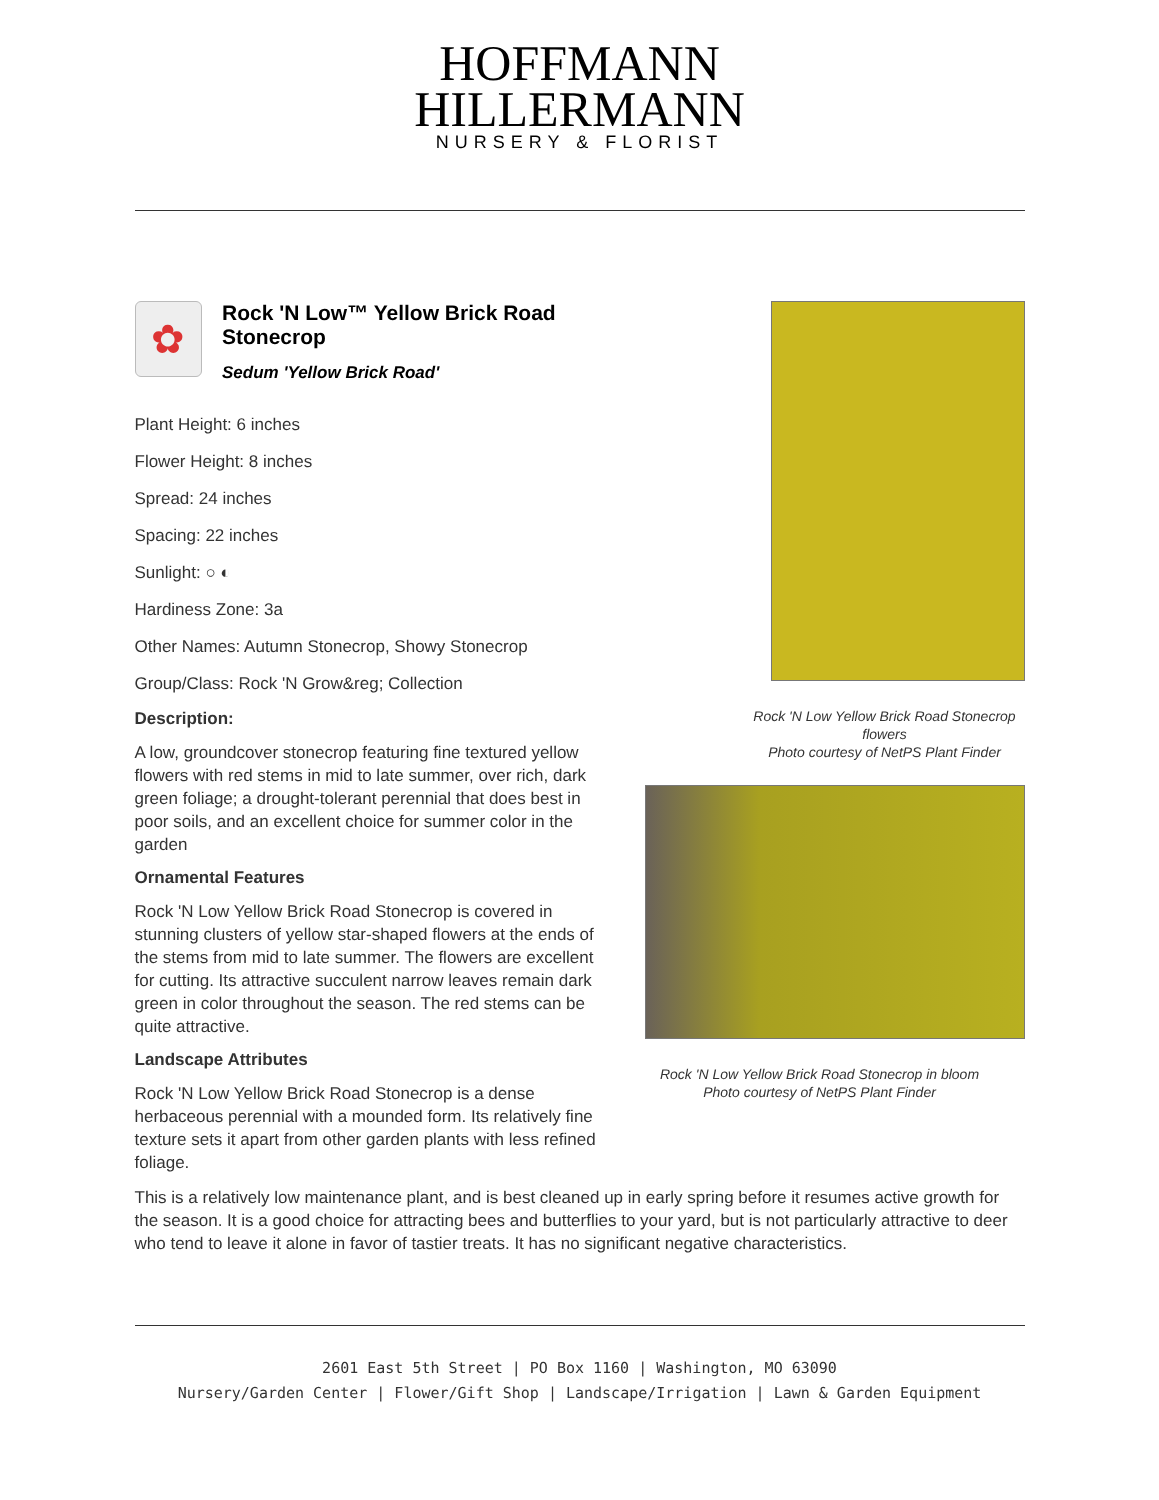HOFFMANN
HILLERMANN
NURSERY & FLORIST
✿
Rock 'N Low™ Yellow Brick Road Stonecrop
Sedum 'Yellow Brick Road'
Plant Height: 6 inches
Flower Height: 8 inches
Spread: 24 inches
Spacing: 22 inches
Sunlight: ○ ◐
Hardiness Zone: 3a
Other Names: Autumn Stonecrop, Showy Stonecrop
Group/Class: Rock 'N Grow&reg; Collection
Description:
A low, groundcover stonecrop featuring fine textured yellow flowers with red stems in mid to late summer, over rich, dark green foliage; a drought-tolerant perennial that does best in poor soils, and an excellent choice for summer color in the garden
Ornamental Features
Rock 'N Low Yellow Brick Road Stonecrop is covered in stunning clusters of yellow star-shaped flowers at the ends of the stems from mid to late summer. The flowers are excellent for cutting. Its attractive succulent narrow leaves remain dark green in color throughout the season. The red stems can be quite attractive.
Landscape Attributes
Rock 'N Low Yellow Brick Road Stonecrop is a dense herbaceous perennial with a mounded form. Its relatively fine texture sets it apart from other garden plants with less refined foliage.
Rock 'N Low Yellow Brick Road Stonecrop flowers
Photo courtesy of NetPS Plant Finder
Rock 'N Low Yellow Brick Road Stonecrop in bloom
Photo courtesy of NetPS Plant Finder
This is a relatively low maintenance plant, and is best cleaned up in early spring before it resumes active growth for the season. It is a good choice for attracting bees and butterflies to your yard, but is not particularly attractive to deer who tend to leave it alone in favor of tastier treats. It has no significant negative characteristics.
2601 East 5th Street | PO Box 1160 | Washington, MO 63090
Nursery/Garden Center | Flower/Gift Shop | Landscape/Irrigation | Lawn & Garden Equipment